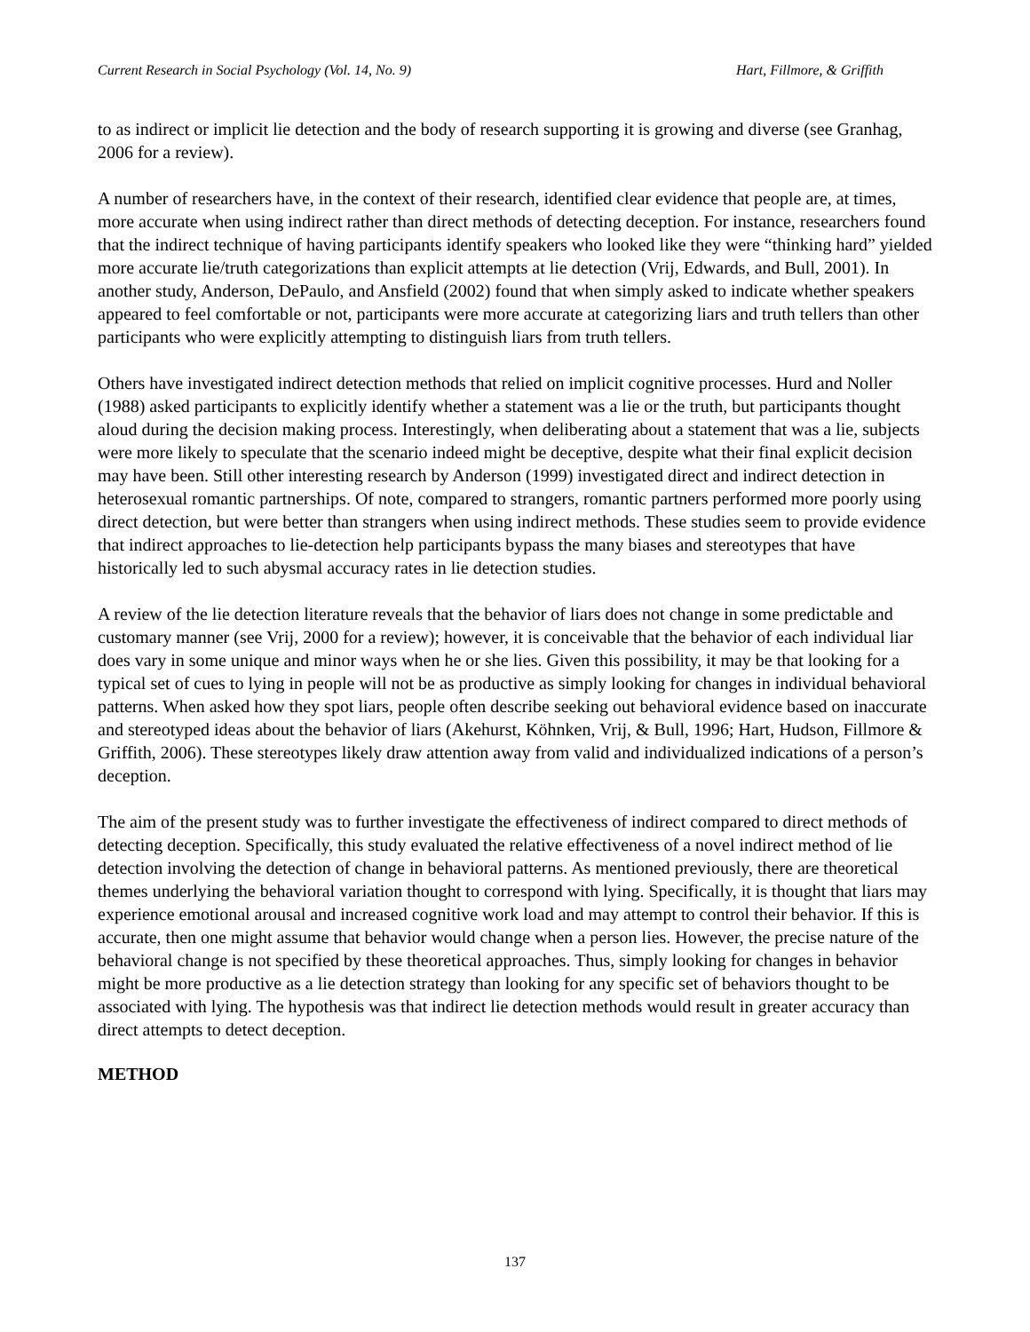Current Research in Social Psychology (Vol. 14, No. 9) Hart, Fillmore, & Griffith
to as indirect or implicit lie detection and the body of research supporting it is growing and diverse (see Granhag, 2006 for a review).
A number of researchers have, in the context of their research, identified clear evidence that people are, at times, more accurate when using indirect rather than direct methods of detecting deception. For instance, researchers found that the indirect technique of having participants identify speakers who looked like they were “thinking hard” yielded more accurate lie/truth categorizations than explicit attempts at lie detection (Vrij, Edwards, and Bull, 2001). In another study, Anderson, DePaulo, and Ansfield (2002) found that when simply asked to indicate whether speakers appeared to feel comfortable or not, participants were more accurate at categorizing liars and truth tellers than other participants who were explicitly attempting to distinguish liars from truth tellers.
Others have investigated indirect detection methods that relied on implicit cognitive processes. Hurd and Noller (1988) asked participants to explicitly identify whether a statement was a lie or the truth, but participants thought aloud during the decision making process. Interestingly, when deliberating about a statement that was a lie, subjects were more likely to speculate that the scenario indeed might be deceptive, despite what their final explicit decision may have been. Still other interesting research by Anderson (1999) investigated direct and indirect detection in heterosexual romantic partnerships. Of note, compared to strangers, romantic partners performed more poorly using direct detection, but were better than strangers when using indirect methods. These studies seem to provide evidence that indirect approaches to lie-detection help participants bypass the many biases and stereotypes that have historically led to such abysmal accuracy rates in lie detection studies.
A review of the lie detection literature reveals that the behavior of liars does not change in some predictable and customary manner (see Vrij, 2000 for a review); however, it is conceivable that the behavior of each individual liar does vary in some unique and minor ways when he or she lies. Given this possibility, it may be that looking for a typical set of cues to lying in people will not be as productive as simply looking for changes in individual behavioral patterns. When asked how they spot liars, people often describe seeking out behavioral evidence based on inaccurate and stereotyped ideas about the behavior of liars (Akehurst, Köhnken, Vrij, & Bull, 1996; Hart, Hudson, Fillmore & Griffith, 2006). These stereotypes likely draw attention away from valid and individualized indications of a person’s deception.
The aim of the present study was to further investigate the effectiveness of indirect compared to direct methods of detecting deception. Specifically, this study evaluated the relative effectiveness of a novel indirect method of lie detection involving the detection of change in behavioral patterns. As mentioned previously, there are theoretical themes underlying the behavioral variation thought to correspond with lying. Specifically, it is thought that liars may experience emotional arousal and increased cognitive work load and may attempt to control their behavior. If this is accurate, then one might assume that behavior would change when a person lies. However, the precise nature of the behavioral change is not specified by these theoretical approaches. Thus, simply looking for changes in behavior might be more productive as a lie detection strategy than looking for any specific set of behaviors thought to be associated with lying. The hypothesis was that indirect lie detection methods would result in greater accuracy than direct attempts to detect deception.
METHOD
137